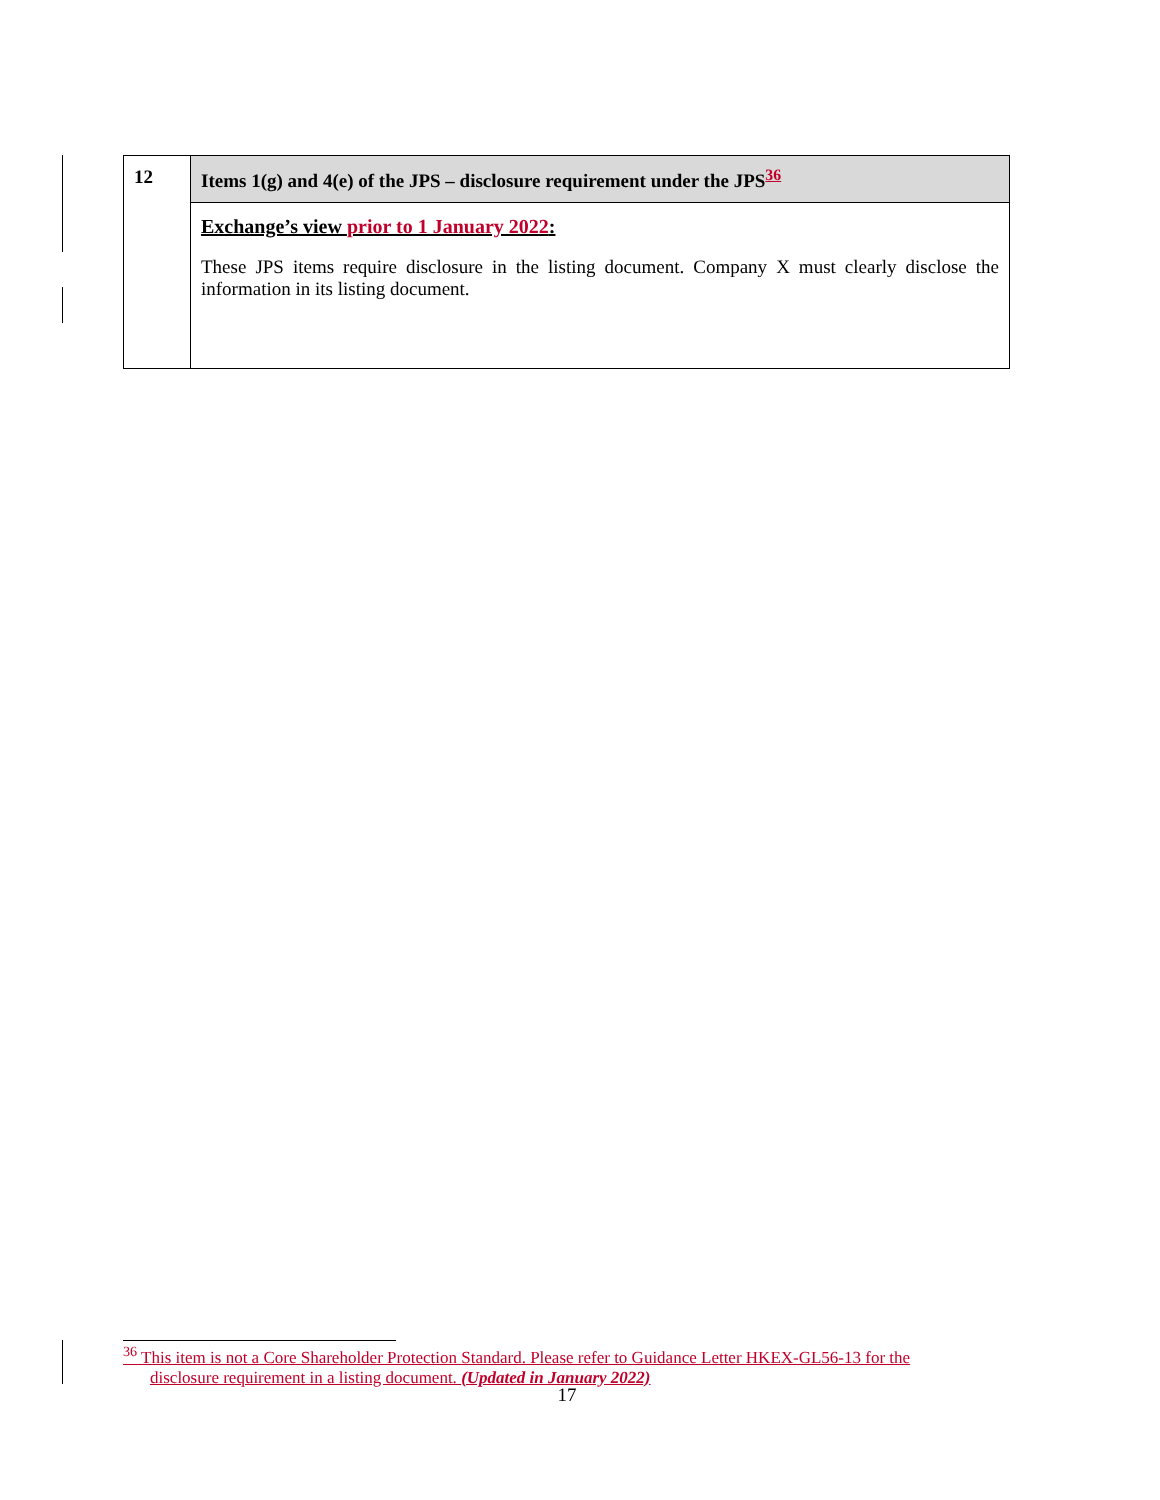| 12 | Items 1(g) and 4(e) of the JPS – disclosure requirement under the JPS<sup>36</sup> |
| | Exchange’s view prior to 1 January 2022 : These JPS items require disclosure in the listing document. Company X must clearly disclose the information in its listing document. |
<sup>36</sup> This item is not a Core Shareholder Protection Standard. Please refer to Guidance Letter HKEX-GL56-13 for the
disclosure requirement in a listing document. (Updated in January 2022)
17